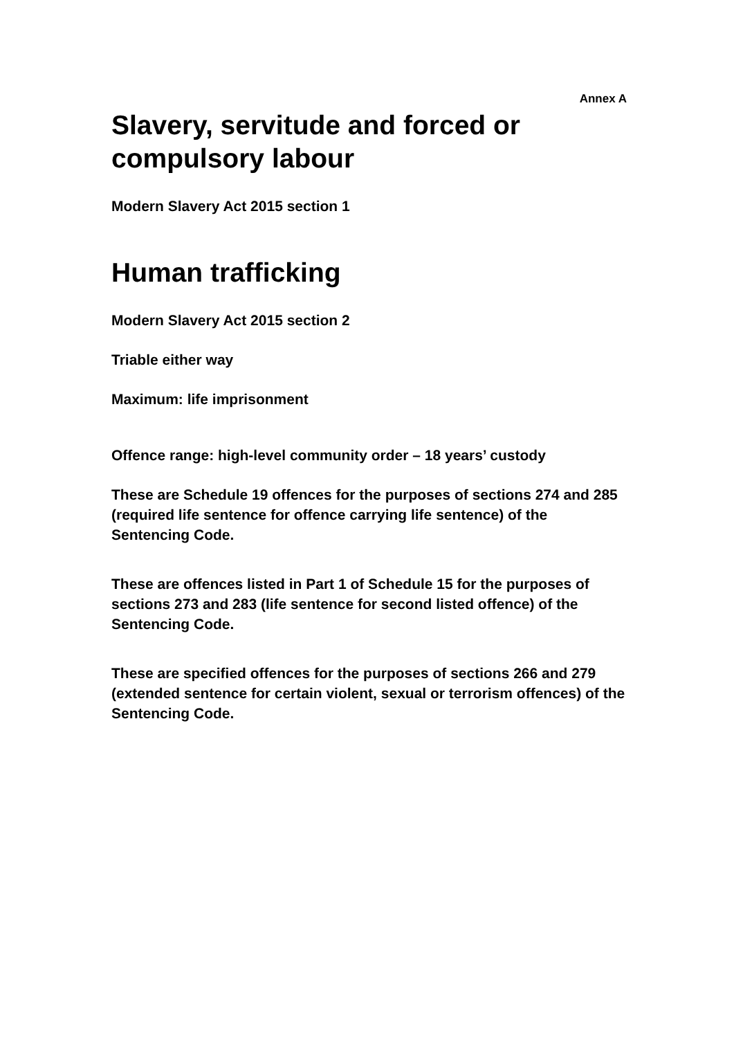Annex A
Slavery, servitude and forced or compulsory labour
Modern Slavery Act 2015 section 1
Human trafficking
Modern Slavery Act 2015 section 2
Triable either way
Maximum: life imprisonment
Offence range: high-level community order – 18 years’ custody
These are Schedule 19 offences for the purposes of sections 274 and 285 (required life sentence for offence carrying life sentence) of the Sentencing Code.
These are offences listed in Part 1 of Schedule 15 for the purposes of sections 273 and 283 (life sentence for second listed offence) of the Sentencing Code.
These are specified offences for the purposes of sections 266 and 279 (extended sentence for certain violent, sexual or terrorism offences) of the Sentencing Code.